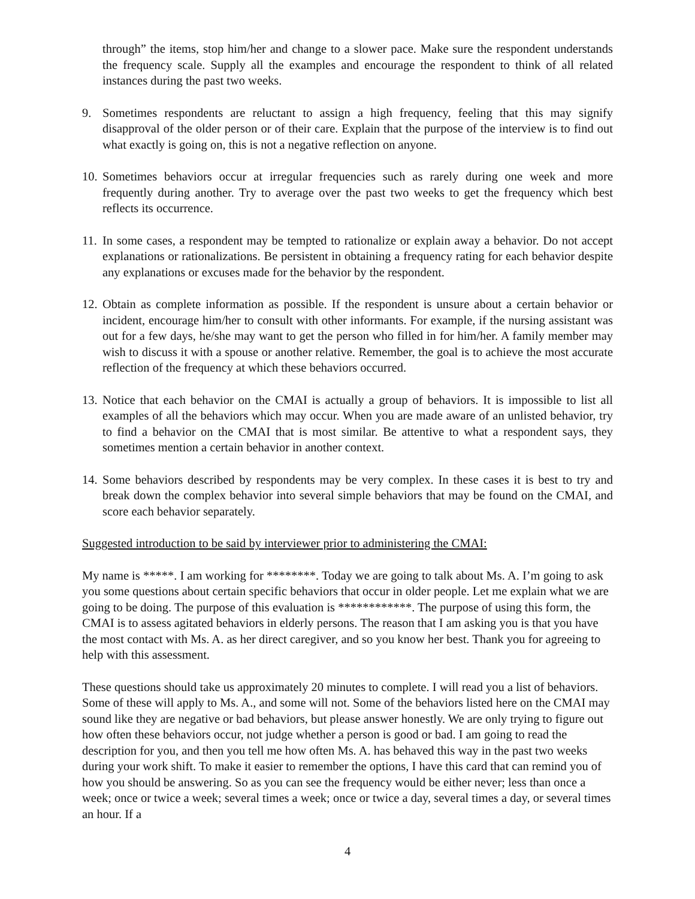through” the items, stop him/her and change to a slower pace. Make sure the respondent understands the frequency scale. Supply all the examples and encourage the respondent to think of all related instances during the past two weeks.
9. Sometimes respondents are reluctant to assign a high frequency, feeling that this may signify disapproval of the older person or of their care. Explain that the purpose of the interview is to find out what exactly is going on, this is not a negative reflection on anyone.
10. Sometimes behaviors occur at irregular frequencies such as rarely during one week and more frequently during another. Try to average over the past two weeks to get the frequency which best reflects its occurrence.
11. In some cases, a respondent may be tempted to rationalize or explain away a behavior. Do not accept explanations or rationalizations. Be persistent in obtaining a frequency rating for each behavior despite any explanations or excuses made for the behavior by the respondent.
12. Obtain as complete information as possible. If the respondent is unsure about a certain behavior or incident, encourage him/her to consult with other informants. For example, if the nursing assistant was out for a few days, he/she may want to get the person who filled in for him/her. A family member may wish to discuss it with a spouse or another relative. Remember, the goal is to achieve the most accurate reflection of the frequency at which these behaviors occurred.
13. Notice that each behavior on the CMAI is actually a group of behaviors. It is impossible to list all examples of all the behaviors which may occur. When you are made aware of an unlisted behavior, try to find a behavior on the CMAI that is most similar. Be attentive to what a respondent says, they sometimes mention a certain behavior in another context.
14. Some behaviors described by respondents may be very complex. In these cases it is best to try and break down the complex behavior into several simple behaviors that may be found on the CMAI, and score each behavior separately.
Suggested introduction to be said by interviewer prior to administering the CMAI:
My name is *****. I am working for ********. Today we are going to talk about Ms. A. I’m going to ask you some questions about certain specific behaviors that occur in older people. Let me explain what we are going to be doing. The purpose of this evaluation is ************. The purpose of using this form, the CMAI is to assess agitated behaviors in elderly persons. The reason that I am asking you is that you have the most contact with Ms. A. as her direct caregiver, and so you know her best. Thank you for agreeing to help with this assessment.
These questions should take us approximately 20 minutes to complete. I will read you a list of behaviors. Some of these will apply to Ms. A., and some will not. Some of the behaviors listed here on the CMAI may sound like they are negative or bad behaviors, but please answer honestly. We are only trying to figure out how often these behaviors occur, not judge whether a person is good or bad. I am going to read the description for you, and then you tell me how often Ms. A. has behaved this way in the past two weeks during your work shift. To make it easier to remember the options, I have this card that can remind you of how you should be answering. So as you can see the frequency would be either never; less than once a week; once or twice a week; several times a week; once or twice a day, several times a day, or several times an hour. If a
4